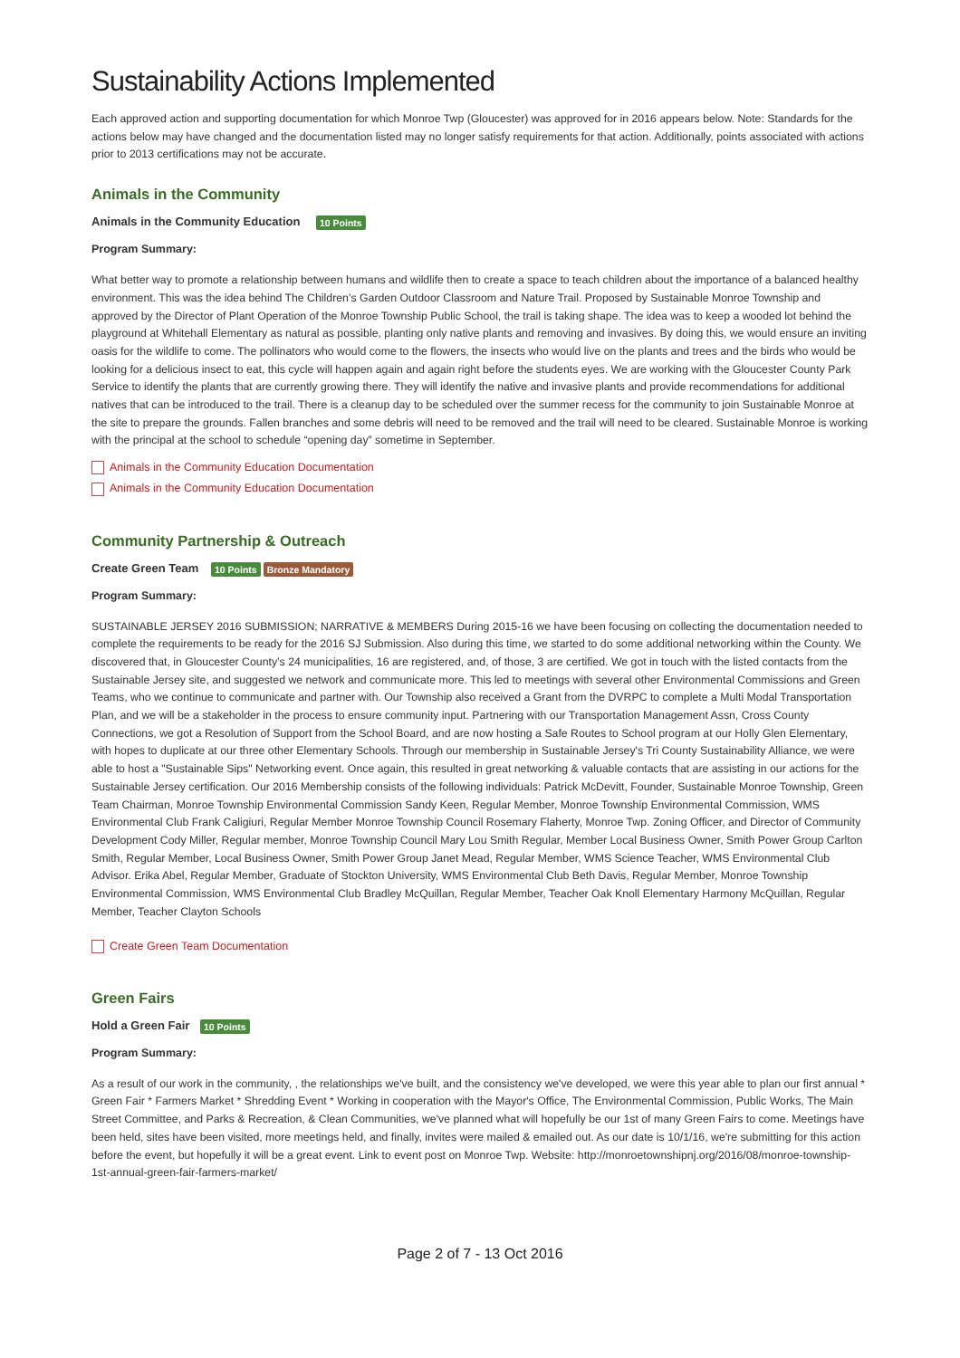Sustainability Actions Implemented
Each approved action and supporting documentation for which Monroe Twp (Gloucester) was approved for in 2016 appears below. Note: Standards for the actions below may have changed and the documentation listed may no longer satisfy requirements for that action. Additionally, points associated with actions prior to 2013 certifications may not be accurate.
Animals in the Community
Animals in the Community Education
10 Points
Program Summary:
What better way to promote a relationship between humans and wildlife then to create a space to teach children about the importance of a balanced healthy environment. This was the idea behind The Children’s Garden Outdoor Classroom and Nature Trail. Proposed by Sustainable Monroe Township and approved by the Director of Plant Operation of the Monroe Township Public School, the trail is taking shape. The idea was to keep a wooded lot behind the playground at Whitehall Elementary as natural as possible, planting only native plants and removing and invasives. By doing this, we would ensure an inviting oasis for the wildlife to come. The pollinators who would come to the flowers, the insects who would live on the plants and trees and the birds who would be looking for a delicious insect to eat, this cycle will happen again and again right before the students eyes. We are working with the Gloucester County Park Service to identify the plants that are currently growing there. They will identify the native and invasive plants and provide recommendations for additional natives that can be introduced to the trail. There is a cleanup day to be scheduled over the summer recess for the community to join Sustainable Monroe at the site to prepare the grounds. Fallen branches and some debris will need to be removed and the trail will need to be cleared. Sustainable Monroe is working with the principal at the school to schedule “opening day” sometime in September.
pdf Animals in the Community Education Documentation
pdf Animals in the Community Education Documentation
Community Partnership & Outreach
Create Green Team
10 Points Bronze Mandatory
Program Summary:
SUSTAINABLE JERSEY 2016 SUBMISSION; NARRATIVE & MEMBERS During 2015-16 we have been focusing on collecting the documentation needed to complete the requirements to be ready for the 2016 SJ Submission. Also during this time, we started to do some additional networking within the County. We discovered that, in Gloucester County’s 24 municipalities, 16 are registered, and, of those, 3 are certified. We got in touch with the listed contacts from the Sustainable Jersey site, and suggested we network and communicate more. This led to meetings with several other Environmental Commissions and Green Teams, who we continue to communicate and partner with. Our Township also received a Grant from the DVRPC to complete a Multi Modal Transportation Plan, and we will be a stakeholder in the process to ensure community input. Partnering with our Transportation Management Assn, Cross County Connections, we got a Resolution of Support from the School Board, and are now hosting a Safe Routes to School program at our Holly Glen Elementary, with hopes to duplicate at our three other Elementary Schools. Through our membership in Sustainable Jersey's Tri County Sustainability Alliance, we were able to host a "Sustainable Sips" Networking event. Once again, this resulted in great networking & valuable contacts that are assisting in our actions for the Sustainable Jersey certification. Our 2016 Membership consists of the following individuals: Patrick McDevitt, Founder, Sustainable Monroe Township, Green Team Chairman, Monroe Township Environmental Commission Sandy Keen, Regular Member, Monroe Township Environmental Commission, WMS Environmental Club Frank Caligiuri, Regular Member Monroe Township Council Rosemary Flaherty, Monroe Twp. Zoning Officer, and Director of Community Development Cody Miller, Regular member, Monroe Township Council Mary Lou Smith Regular, Member Local Business Owner, Smith Power Group Carlton Smith, Regular Member, Local Business Owner, Smith Power Group Janet Mead, Regular Member, WMS Science Teacher, WMS Environmental Club Advisor. Erika Abel, Regular Member, Graduate of Stockton University, WMS Environmental Club Beth Davis, Regular Member, Monroe Township Environmental Commission, WMS Environmental Club Bradley McQuillan, Regular Member, Teacher Oak Knoll Elementary Harmony McQuillan, Regular Member, Teacher Clayton Schools
pdf Create Green Team Documentation
Green Fairs
Hold a Green Fair
10 Points
Program Summary:
As a result of our work in the community, , the relationships we've built, and the consistency we've developed, we were this year able to plan our first annual * Green Fair * Farmers Market * Shredding Event * Working in cooperation with the Mayor's Office, The Environmental Commission, Public Works, The Main Street Committee, and Parks & Recreation, & Clean Communities, we've planned what will hopefully be our 1st of many Green Fairs to come. Meetings have been held, sites have been visited, more meetings held, and finally, invites were mailed & emailed out. As our date is 10/1/16, we're submitting for this action before the event, but hopefully it will be a great event. Link to event post on Monroe Twp. Website: http://monroetownshipnj.org/2016/08/monroe-township-1st-annual-green-fair-farmers-market/
Page 2 of 7 - 13 Oct 2016